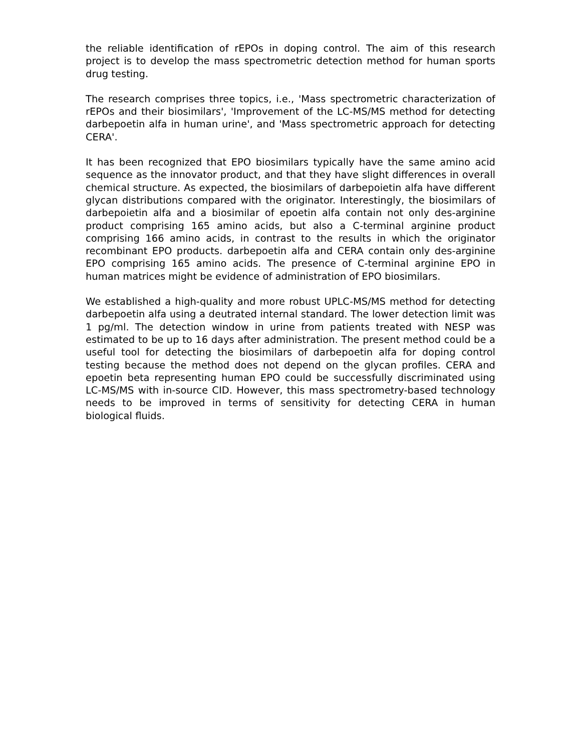the reliable identification of rEPOs in doping control. The aim of this research project is to develop the mass spectrometric detection method for human sports drug testing.
The research comprises three topics, i.e., 'Mass spectrometric characterization of rEPOs and their biosimilars', 'Improvement of the LC-MS/MS method for detecting darbepoetin alfa in human urine', and 'Mass spectrometric approach for detecting CERA'.
It has been recognized that EPO biosimilars typically have the same amino acid sequence as the innovator product, and that they have slight differences in overall chemical structure. As expected, the biosimilars of darbepoietin alfa have different glycan distributions compared with the originator. Interestingly, the biosimilars of darbepoietin alfa and a biosimilar of epoetin alfa contain not only des-arginine product comprising 165 amino acids, but also a C-terminal arginine product comprising 166 amino acids, in contrast to the results in which the originator recombinant EPO products. darbepoetin alfa and CERA contain only des-arginine EPO comprising 165 amino acids. The presence of C-terminal arginine EPO in human matrices might be evidence of administration of EPO biosimilars.
We established a high-quality and more robust UPLC-MS/MS method for detecting darbepoetin alfa using a deutrated internal standard. The lower detection limit was 1 pg/ml. The detection window in urine from patients treated with NESP was estimated to be up to 16 days after administration. The present method could be a useful tool for detecting the biosimilars of darbepoetin alfa for doping control testing because the method does not depend on the glycan profiles. CERA and epoetin beta representing human EPO could be successfully discriminated using LC-MS/MS with in-source CID. However, this mass spectrometry-based technology needs to be improved in terms of sensitivity for detecting CERA in human biological fluids.